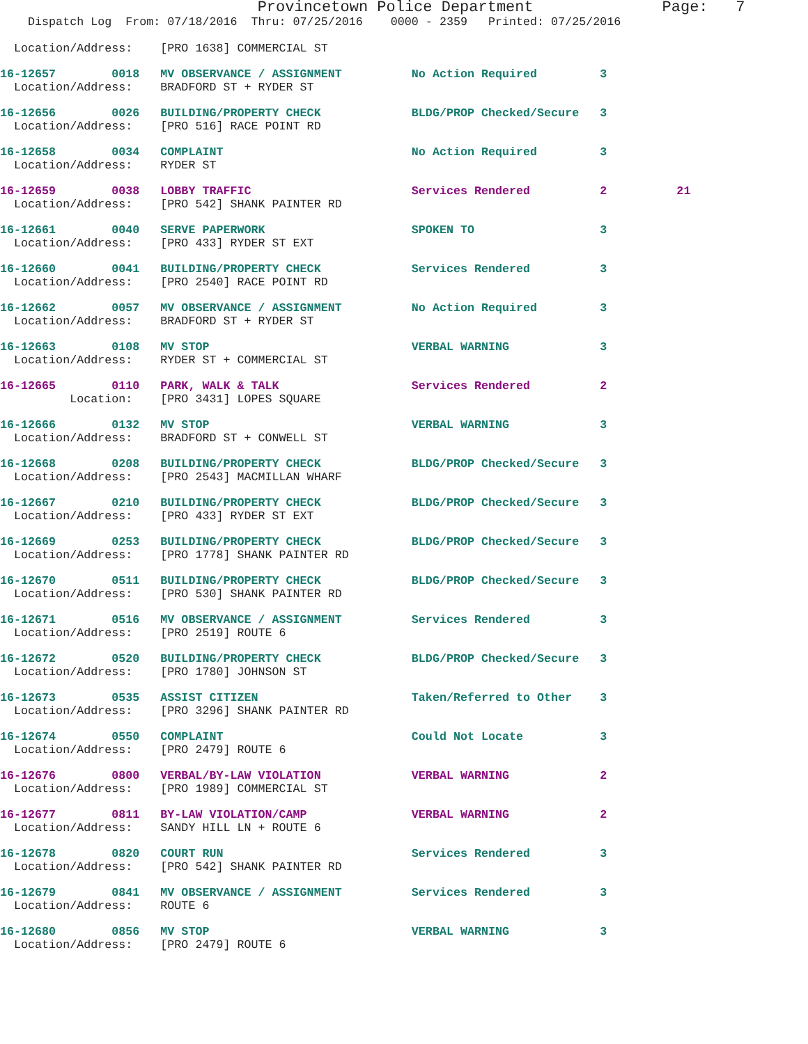Provincetown Police Department              Page:   7
    Dispatch Log  From: 07/18/2016  Thru: 07/25/2016    0000 - 2359   Printed: 07/25/2016

  Location/Address:    [PRO 1638] COMMERCIAL ST
16-12657        0018   MV OBSERVANCE / ASSIGNMENT          No Action Required         3
  Location/Address:    BRADFORD ST + RYDER ST
16-12656        0026   BUILDING/PROPERTY CHECK             BLDG/PROP Checked/Secure   3
  Location/Address:    [PRO 516] RACE POINT RD
16-12658        0034   COMPLAINT                           No Action Required         3
  Location/Address:    RYDER ST
16-12659        0038   LOBBY TRAFFIC                       Services Rendered          2          21
  Location/Address:    [PRO 542] SHANK PAINTER RD
16-12661        0040   SERVE PAPERWORK                     SPOKEN TO                  3
  Location/Address:    [PRO 433] RYDER ST EXT
16-12660        0041   BUILDING/PROPERTY CHECK             Services Rendered          3
  Location/Address:    [PRO 2540] RACE POINT RD
16-12662        0057   MV OBSERVANCE / ASSIGNMENT          No Action Required         3
  Location/Address:    BRADFORD ST + RYDER ST
16-12663        0108   MV STOP                             VERBAL WARNING             3
  Location/Address:    RYDER ST + COMMERCIAL ST
16-12665        0110   PARK, WALK & TALK                   Services Rendered          2
          Location:    [PRO 3431] LOPES SQUARE
16-12666        0132   MV STOP                             VERBAL WARNING             3
  Location/Address:    BRADFORD ST + CONWELL ST
16-12668        0208   BUILDING/PROPERTY CHECK             BLDG/PROP Checked/Secure   3
  Location/Address:    [PRO 2543] MACMILLAN WHARF
16-12667        0210   BUILDING/PROPERTY CHECK             BLDG/PROP Checked/Secure   3
  Location/Address:    [PRO 433] RYDER ST EXT
16-12669        0253   BUILDING/PROPERTY CHECK             BLDG/PROP Checked/Secure   3
  Location/Address:    [PRO 1778] SHANK PAINTER RD
16-12670        0511   BUILDING/PROPERTY CHECK             BLDG/PROP Checked/Secure   3
  Location/Address:    [PRO 530] SHANK PAINTER RD
16-12671        0516   MV OBSERVANCE / ASSIGNMENT          Services Rendered          3
  Location/Address:    [PRO 2519] ROUTE 6
16-12672        0520   BUILDING/PROPERTY CHECK             BLDG/PROP Checked/Secure   3
  Location/Address:    [PRO 1780] JOHNSON ST
16-12673        0535   ASSIST CITIZEN                      Taken/Referred to Other    3
  Location/Address:    [PRO 3296] SHANK PAINTER RD
16-12674        0550   COMPLAINT                           Could Not Locate           3
  Location/Address:    [PRO 2479] ROUTE 6
16-12676        0800   VERBAL/BY-LAW VIOLATION             VERBAL WARNING             2
  Location/Address:    [PRO 1989] COMMERCIAL ST
16-12677        0811   BY-LAW VIOLATION/CAMP               VERBAL WARNING             2
  Location/Address:    SANDY HILL LN + ROUTE 6
16-12678        0820   COURT RUN                           Services Rendered          3
  Location/Address:    [PRO 542] SHANK PAINTER RD
16-12679        0841   MV OBSERVANCE / ASSIGNMENT          Services Rendered          3
  Location/Address:    ROUTE 6
16-12680        0856   MV STOP                             VERBAL WARNING             3
  Location/Address:    [PRO 2479] ROUTE 6